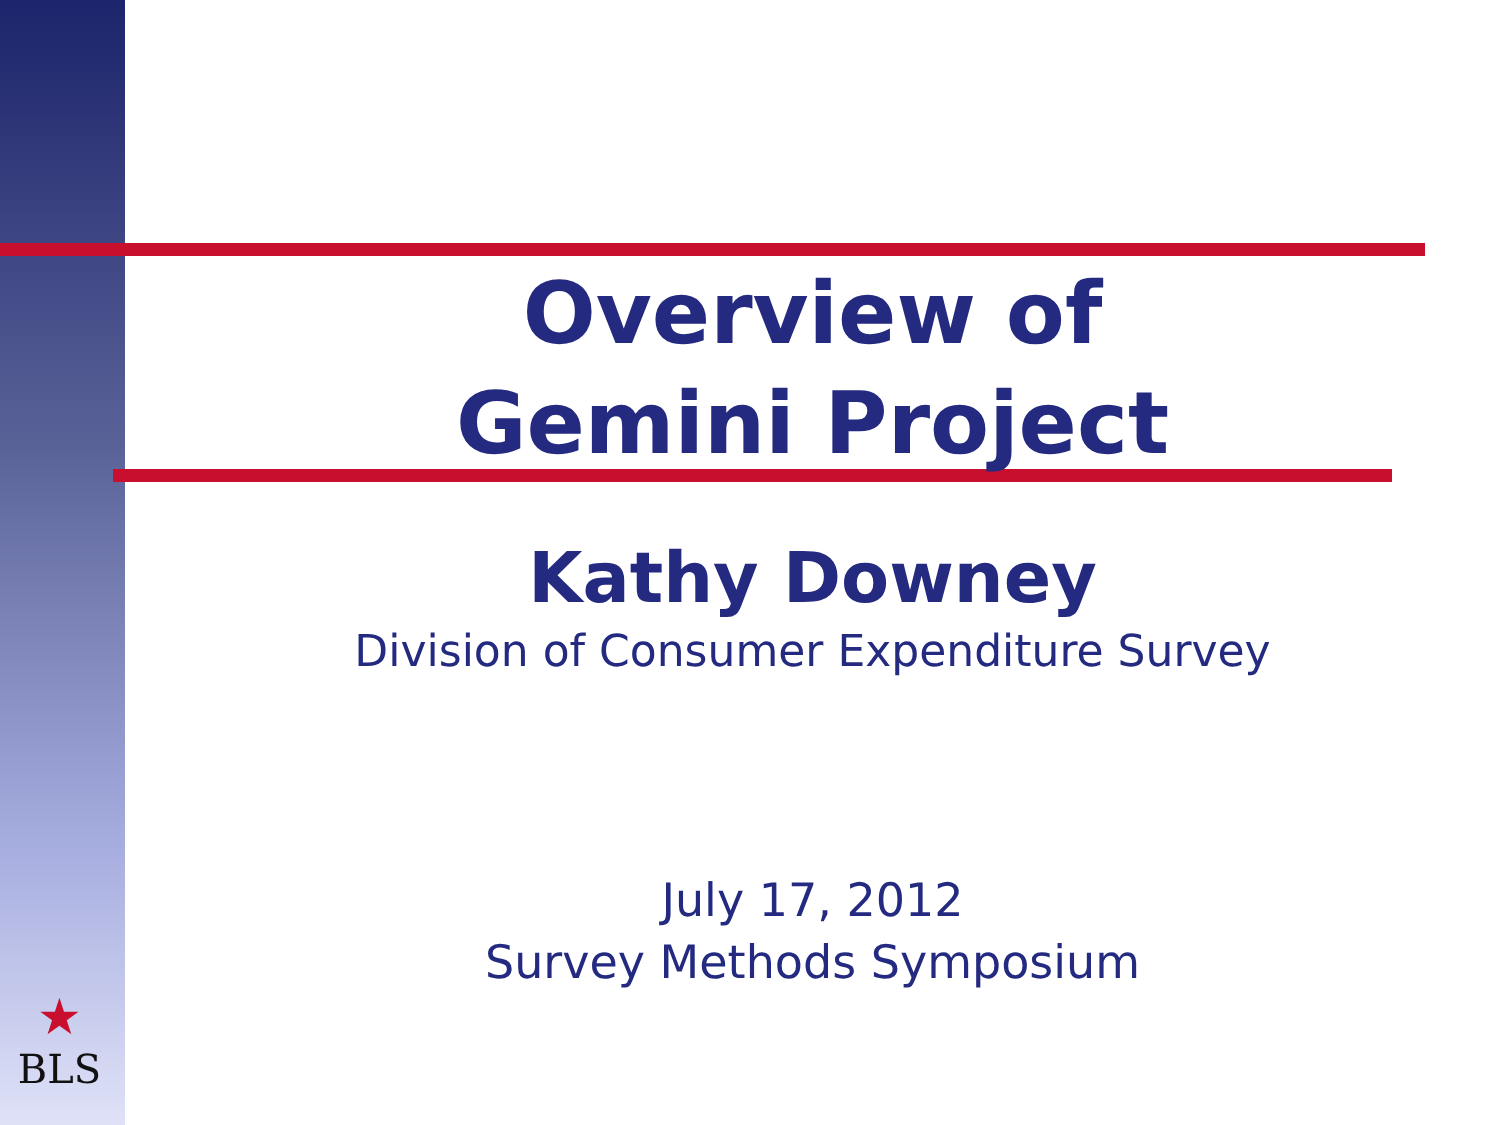Overview of
Gemini Project
Kathy Downey
Division of Consumer Expenditure Survey
July 17, 2012
Survey Methods Symposium
★
BLS